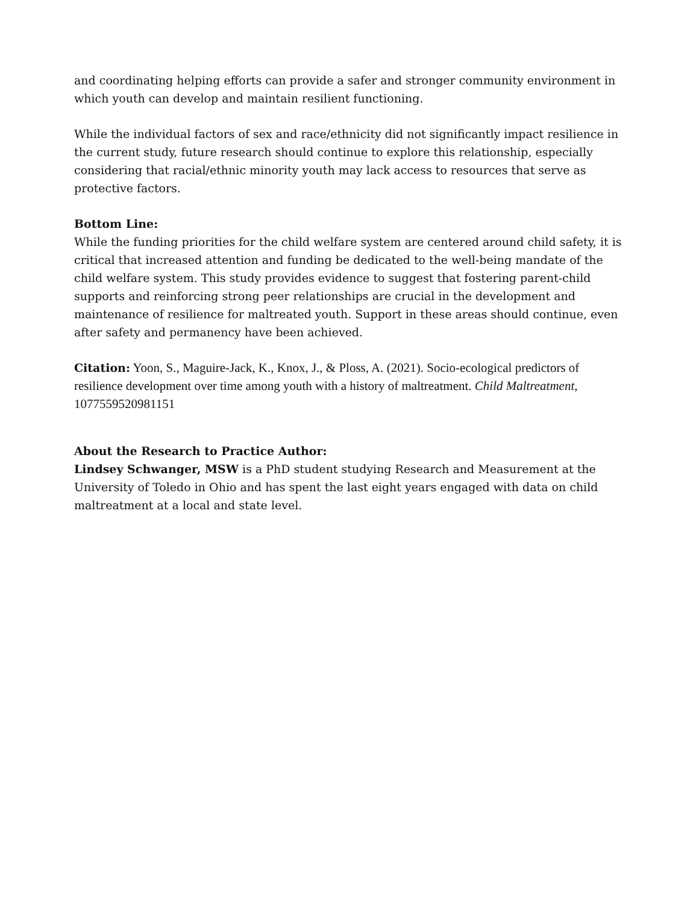and coordinating helping efforts can provide a safer and stronger community environment in which youth can develop and maintain resilient functioning.
While the individual factors of sex and race/ethnicity did not significantly impact resilience in the current study, future research should continue to explore this relationship, especially considering that racial/ethnic minority youth may lack access to resources that serve as protective factors.
Bottom Line:
While the funding priorities for the child welfare system are centered around child safety, it is critical that increased attention and funding be dedicated to the well-being mandate of the child welfare system. This study provides evidence to suggest that fostering parent-child supports and reinforcing strong peer relationships are crucial in the development and maintenance of resilience for maltreated youth. Support in these areas should continue, even after safety and permanency have been achieved.
Citation: Yoon, S., Maguire-Jack, K., Knox, J., & Ploss, A. (2021). Socio-ecological predictors of resilience development over time among youth with a history of maltreatment. Child Maltreatment, 1077559520981151
About the Research to Practice Author:
Lindsey Schwanger, MSW is a PhD student studying Research and Measurement at the University of Toledo in Ohio and has spent the last eight years engaged with data on child maltreatment at a local and state level.